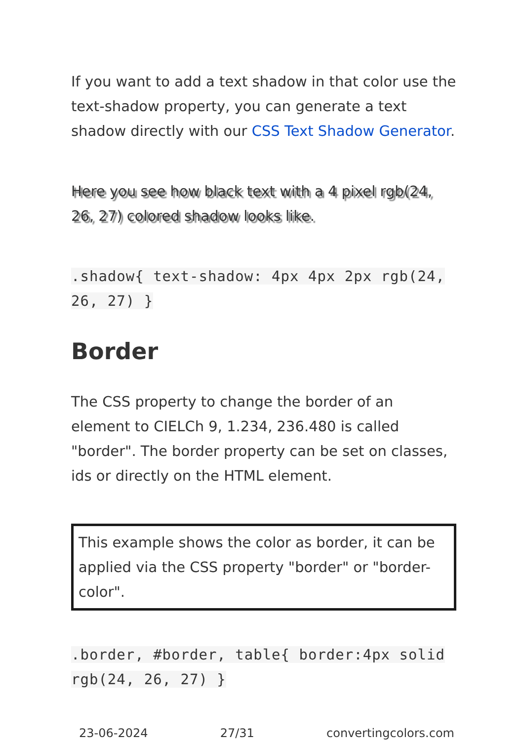If you want to add a text shadow in that color use the text-shadow property, you can generate a text shadow directly with our CSS Text Shadow Generator.
Here you see how black text with a 4 pixel rgb(24, 26, 27) colored shadow looks like.
.shadow{ text-shadow: 4px 4px 2px rgb(24, 26, 27) }
Border
The CSS property to change the border of an element to CIELCh 9, 1.234, 236.480 is called "border". The border property can be set on classes, ids or directly on the HTML element.
This example shows the color as border, it can be applied via the CSS property "border" or "border-color".
.border, #border, table{ border:4px solid rgb(24, 26, 27) }
23-06-2024 27/31 convertingcolors.com